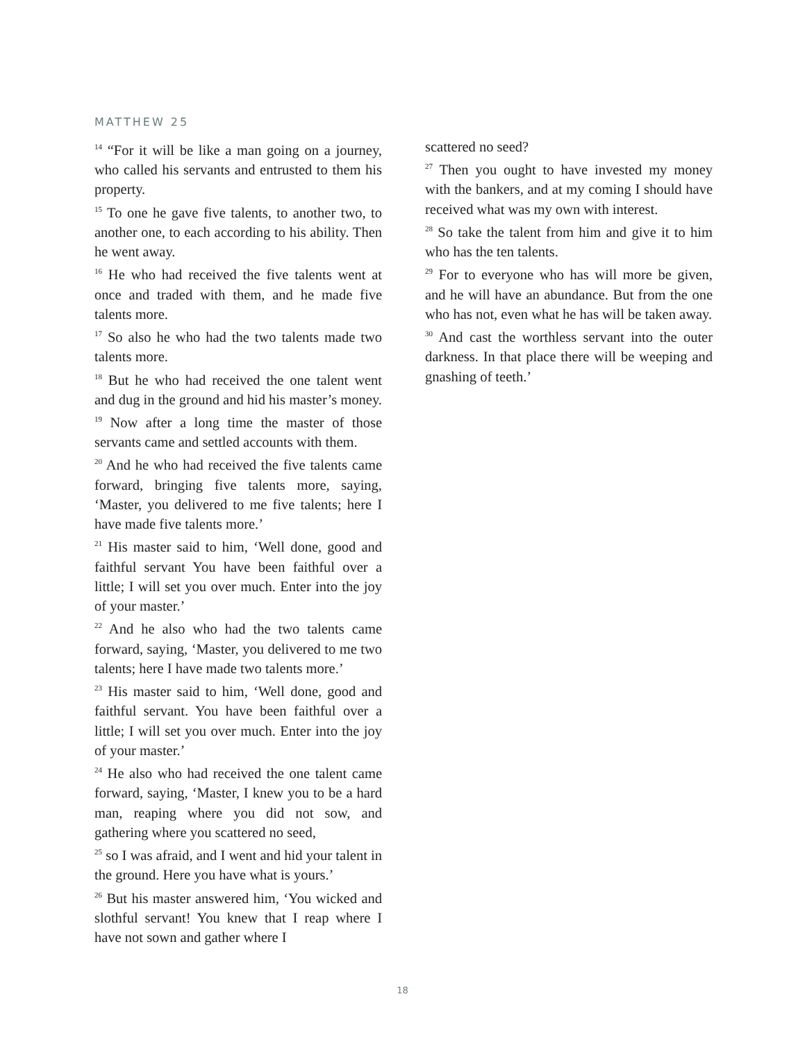MATTHEW 25
<sup>14</sup> “For it will be like a man going on a journey, who called his servants and entrusted to them his property.
<sup>15</sup> To one he gave five talents, to another two, to another one, to each according to his ability. Then he went away.
<sup>16</sup> He who had received the five talents went at once and traded with them, and he made five talents more.
<sup>17</sup> So also he who had the two talents made two talents more.
<sup>18</sup> But he who had received the one talent went and dug in the ground and hid his master’s money.
<sup>19</sup> Now after a long time the master of those servants came and settled accounts with them.
<sup>20</sup> And he who had received the five talents came forward, bringing five talents more, saying, ‘Master, you delivered to me five talents; here I have made five talents more.’
<sup>21</sup> His master said to him, ‘Well done, good and faithful servant You have been faithful over a little; I will set you over much. Enter into the joy of your master.’
<sup>22</sup> And he also who had the two talents came forward, saying, ‘Master, you delivered to me two talents; here I have made two talents more.’
<sup>23</sup> His master said to him, ‘Well done, good and faithful servant. You have been faithful over a little; I will set you over much. Enter into the joy of your master.’
<sup>24</sup> He also who had received the one talent came forward, saying, ‘Master, I knew you to be a hard man, reaping where you did not sow, and gathering where you scattered no seed,
<sup>25</sup> so I was afraid, and I went and hid your talent in the ground. Here you have what is yours.’
<sup>26</sup> But his master answered him, ‘You wicked and slothful servant! You knew that I reap where I have not sown and gather where I
scattered no seed?
<sup>27</sup> Then you ought to have invested my money with the bankers, and at my coming I should have received what was my own with interest.
<sup>28</sup> So take the talent from him and give it to him who has the ten talents.
<sup>29</sup> For to everyone who has will more be given, and he will have an abundance. But from the one who has not, even what he has will be taken away.
<sup>30</sup> And cast the worthless servant into the outer darkness. In that place there will be weeping and gnashing of teeth.’
18